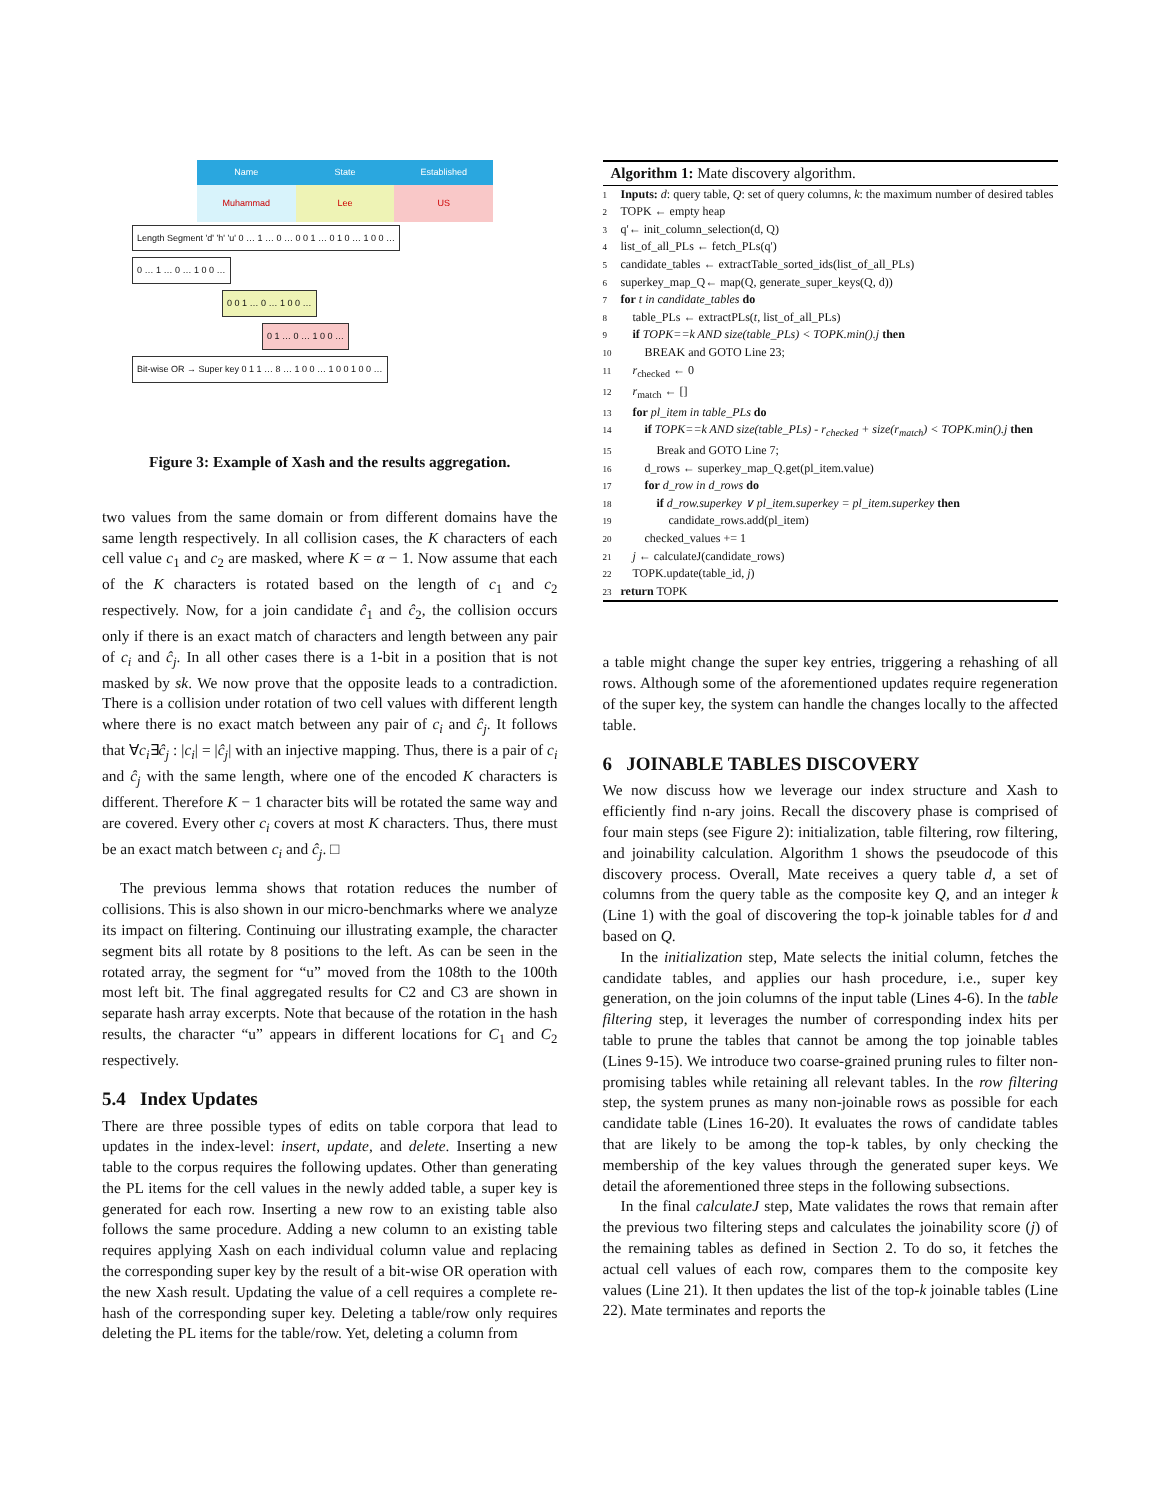Name State Established
Muhammad Lee US
Length Segment 'd' 'h' 'u' 0 … 1 … 0 … 0 0 1 … 0 1 0 … 1 0 0 …
0 … 1 … 0 … 1 0 0 …
0 0 1 … 0 … 1 0 0 …
0 1 … 0 … 1 0 0 …
Bit-wise OR → Super key 0 1 1 … 8 … 1 0 0 … 1 0 0 1 0 0 …
Figure 3: Example of Xash and the results aggregation.
two values from the same domain or from different domains have the same length respectively. In all collision cases, the K characters of each cell value c<sub>1</sub> and c<sub>2</sub> are masked, where K = α − 1. Now assume that each of the K characters is rotated based on the length of c<sub>1</sub> and c<sub>2</sub> respectively. Now, for a join candidate ĉ<sub>1</sub> and ĉ<sub>2</sub>, the collision occurs only if there is an exact match of characters and length between any pair of c<sub>i</sub> and ĉ<sub>j</sub>. In all other cases there is a 1-bit in a position that is not masked by sk. We now prove that the opposite leads to a contradiction. There is a collision under rotation of two cell values with different length where there is no exact match between any pair of c<sub>i</sub> and ĉ<sub>j</sub>. It follows that ∀c<sub>i</sub>∃ĉ<sub>j</sub> : |c<sub>i</sub>| = |ĉ<sub>j</sub>| with an injective mapping. Thus, there is a pair of c<sub>i</sub> and ĉ<sub>j</sub> with the same length, where one of the encoded K characters is different. Therefore K − 1 character bits will be rotated the same way and are covered. Every other c<sub>i</sub> covers at most K characters. Thus, there must be an exact match between c<sub>i</sub> and ĉ<sub>j</sub>. □
The previous lemma shows that rotation reduces the number of collisions. This is also shown in our micro-benchmarks where we analyze its impact on filtering. Continuing our illustrating example, the character segment bits all rotate by 8 positions to the left. As can be seen in the rotated array, the segment for “u” moved from the 108th to the 100th most left bit. The final aggregated results for C2 and C3 are shown in separate hash array excerpts. Note that because of the rotation in the hash results, the character “u” appears in different locations for C<sub>1</sub> and C<sub>2</sub> respectively.
5.4 Index Updates
There are three possible types of edits on table corpora that lead to updates in the index-level: insert, update, and delete. Inserting a new table to the corpus requires the following updates. Other than generating the PL items for the cell values in the newly added table, a super key is generated for each row. Inserting a new row to an existing table also follows the same procedure. Adding a new column to an existing table requires applying Xash on each individual column value and replacing the corresponding super key by the result of a bit-wise OR operation with the new Xash result. Updating the value of a cell requires a complete re-hash of the corresponding super key. Deleting a table/row only requires deleting the PL items for the table/row. Yet, deleting a column from
Algorithm 1: Mate discovery algorithm.
1 Inputs: d: query table, Q: set of query columns, k: the maximum number of desired tables
2 TOPK ← empty heap
3 q'← init_column_selection(d, Q)
4 list_of_all_PLs ← fetch_PLs(q')
5 candidate_tables ← extractTable_sorted_ids(list_of_all_PLs)
6 superkey_map_Q← map(Q, generate_super_keys(Q, d))
7 for t in candidate_tables do
8 table_PLs ← extractPLs(t, list_of_all_PLs)
9 if TOPK==k AND size(table_PLs) < TOPK.min().j then
10 BREAK and GOTO Line 23;
11 r<sub>checked</sub> ← 0
12 r<sub>match</sub> ← []
13 for pl_item in table_PLs do
14 if TOPK==k AND size(table_PLs) - r<sub>checked</sub> + size(r<sub>match</sub>) < TOPK.min().j then
15 Break and GOTO Line 7;
16 d_rows ← superkey_map_Q.get(pl_item.value)
17 for d_row in d_rows do
18 if d_row.superkey ∨ pl_item.superkey = pl_item.superkey then
19 candidate_rows.add(pl_item)
20 checked_values += 1
21 j ← calculateJ(candidate_rows)
22 TOPK.update(table_id, j)
23 return TOPK
a table might change the super key entries, triggering a rehashing of all rows. Although some of the aforementioned updates require regeneration of the super key, the system can handle the changes locally to the affected table.
6 JOINABLE TABLES DISCOVERY
We now discuss how we leverage our index structure and Xash to efficiently find n-ary joins. Recall the discovery phase is comprised of four main steps (see Figure 2): initialization, table filtering, row filtering, and joinability calculation. Algorithm 1 shows the pseudocode of this discovery process. Overall, Mate receives a query table d, a set of columns from the query table as the composite key Q, and an integer k (Line 1) with the goal of discovering the top-k joinable tables for d and based on Q.
In the initialization step, Mate selects the initial column, fetches the candidate tables, and applies our hash procedure, i.e., super key generation, on the join columns of the input table (Lines 4-6). In the table filtering step, it leverages the number of corresponding index hits per table to prune the tables that cannot be among the top joinable tables (Lines 9-15). We introduce two coarse-grained pruning rules to filter non-promising tables while retaining all relevant tables. In the row filtering step, the system prunes as many non-joinable rows as possible for each candidate table (Lines 16-20). It evaluates the rows of candidate tables that are likely to be among the top-k tables, by only checking the membership of the key values through the generated super keys. We detail the aforementioned three steps in the following subsections.
In the final calculateJ step, Mate validates the rows that remain after the previous two filtering steps and calculates the joinability score (j) of the remaining tables as defined in Section 2. To do so, it fetches the actual cell values of each row, compares them to the composite key values (Line 21). It then updates the list of the top-k joinable tables (Line 22). Mate terminates and reports the